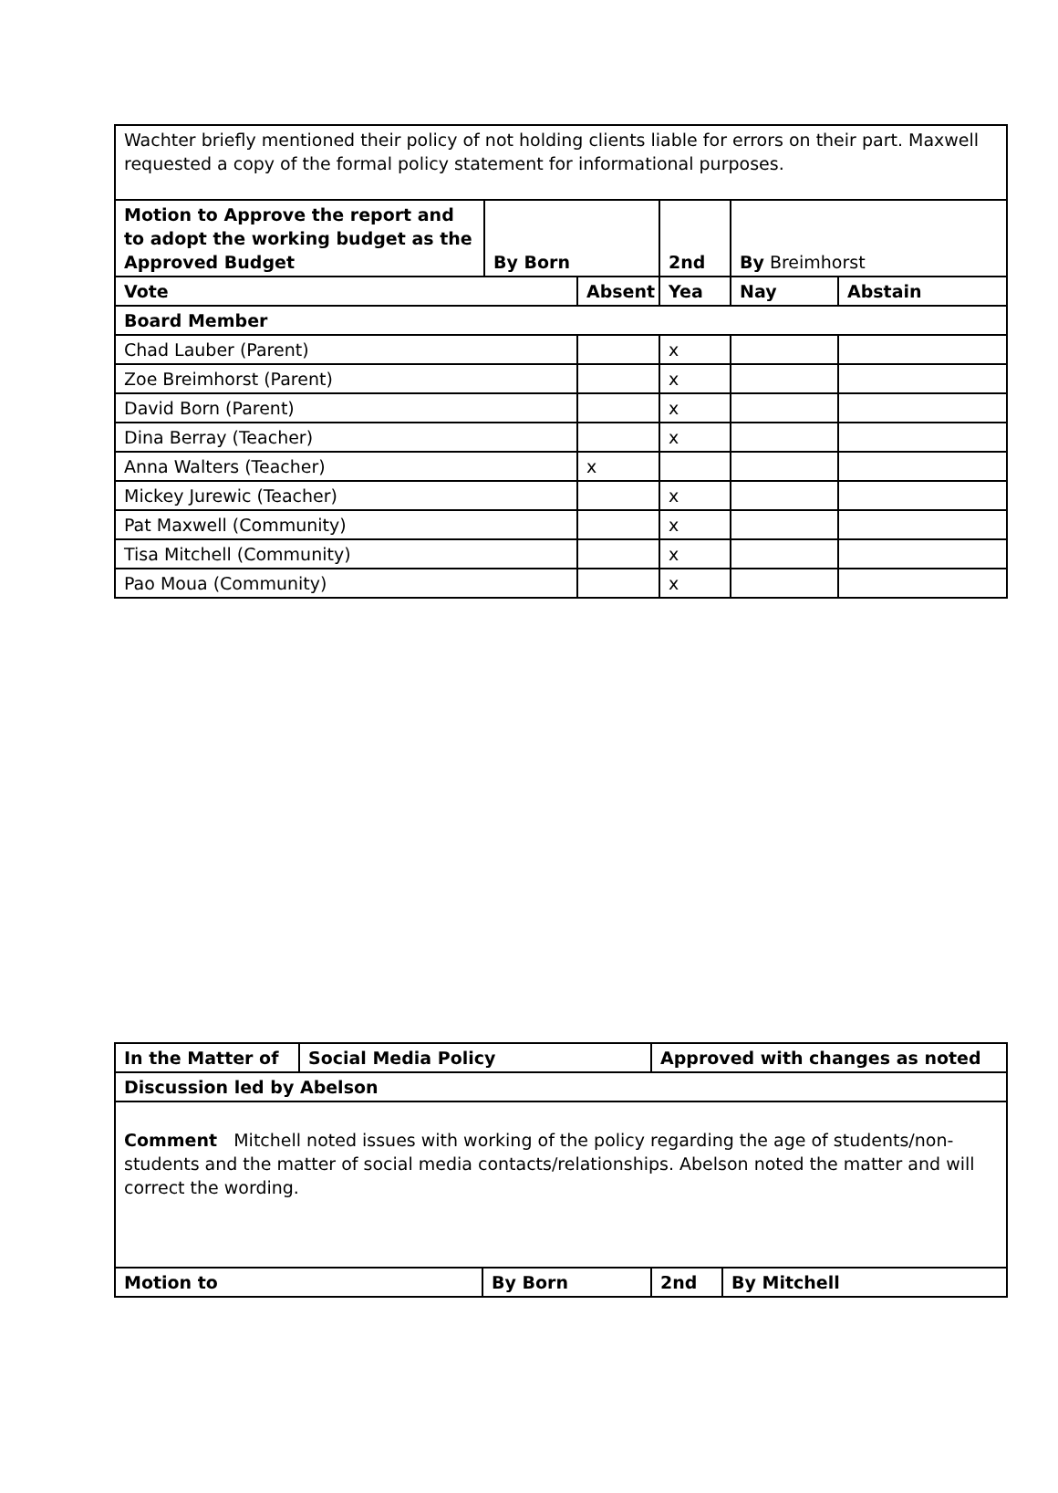| Wachter briefly mentioned their policy of not holding clients liable for errors on their part. Maxwell requested a copy of the formal policy statement for informational purposes. | | | | | |
| Motion to Approve the report and to adopt the working budget as the Approved Budget | By Born | | 2nd | By Breimhorst | |
| Vote | | Absent | Yea | Nay | Abstain |
| Board Member | | | | | |
| Chad Lauber (Parent) | | | x | | |
| Zoe Breimhorst (Parent) | | | x | | |
| David Born (Parent) | | | x | | |
| Dina Berray (Teacher) | | | x | | |
| Anna Walters (Teacher) | | x | | | |
| Mickey Jurewic (Teacher) | | | x | | |
| Pat Maxwell (Community) | | | x | | |
| Tisa Mitchell (Community) | | | x | | |
| Pao Moua (Community) | | | x | | |
| In the Matter of | Social Media Policy | | Approved with changes as noted | |
| Discussion led by Abelson | | | | |
| Comment Mitchell noted issues with working of the policy regarding the age of students/non-students and the matter of social media contacts/relationships. Abelson noted the matter and will correct the wording. | | | | |
| Motion to | | By Born | 2nd | By Mitchell |